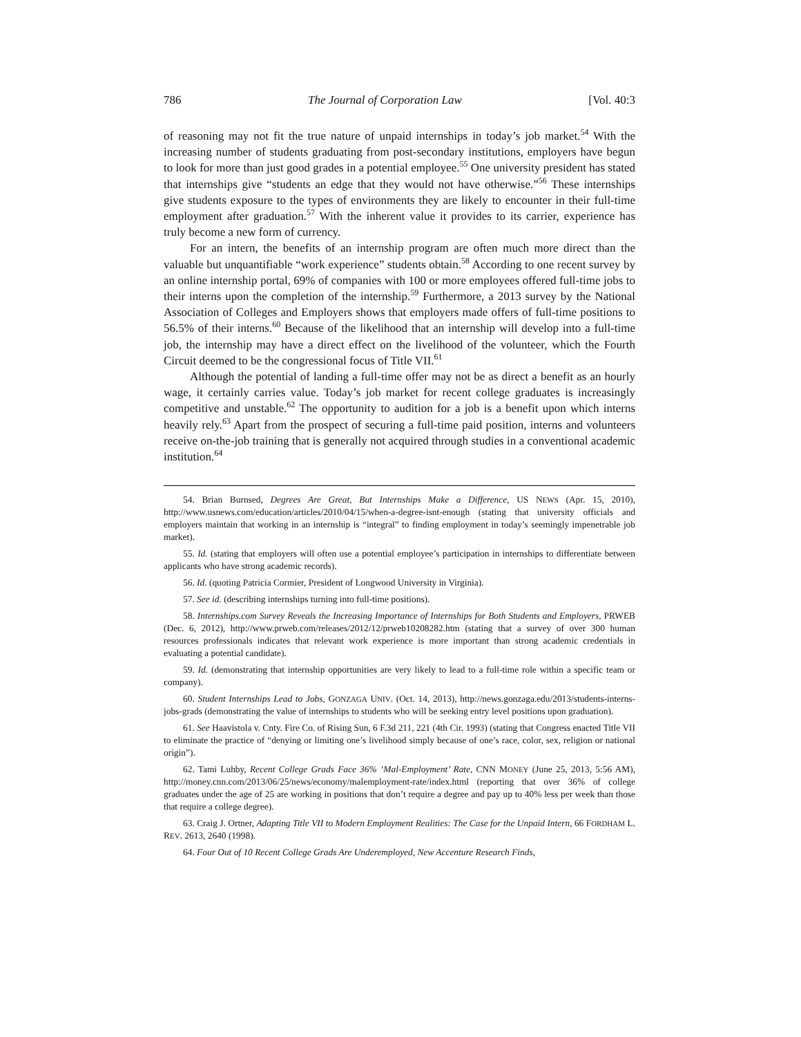786 The Journal of Corporation Law [Vol. 40:3
of reasoning may not fit the true nature of unpaid internships in today’s job market.<sup>54</sup> With the increasing number of students graduating from post-secondary institutions, employers have begun to look for more than just good grades in a potential employee.<sup>55</sup> One university president has stated that internships give “students an edge that they would not have otherwise.”<sup>56</sup> These internships give students exposure to the types of environments they are likely to encounter in their full-time employment after graduation.<sup>57</sup> With the inherent value it provides to its carrier, experience has truly become a new form of currency.
For an intern, the benefits of an internship program are often much more direct than the valuable but unquantifiable “work experience” students obtain.<sup>58</sup> According to one recent survey by an online internship portal, 69% of companies with 100 or more employees offered full-time jobs to their interns upon the completion of the internship.<sup>59</sup> Furthermore, a 2013 survey by the National Association of Colleges and Employers shows that employers made offers of full-time positions to 56.5% of their interns.<sup>60</sup> Because of the likelihood that an internship will develop into a full-time job, the internship may have a direct effect on the livelihood of the volunteer, which the Fourth Circuit deemed to be the congressional focus of Title VII.<sup>61</sup>
Although the potential of landing a full-time offer may not be as direct a benefit as an hourly wage, it certainly carries value. Today’s job market for recent college graduates is increasingly competitive and unstable.<sup>62</sup> The opportunity to audition for a job is a benefit upon which interns heavily rely.<sup>63</sup> Apart from the prospect of securing a full-time paid position, interns and volunteers receive on-the-job training that is generally not acquired through studies in a conventional academic institution.<sup>64</sup>
54. Brian Burnsed, Degrees Are Great, But Internships Make a Difference, US NEWS (Apr. 15, 2010), http://www.usnews.com/education/articles/2010/04/15/when-a-degree-isnt-enough (stating that university officials and employers maintain that working in an internship is “integral” to finding employment in today’s seemingly impenetrable job market).
55. Id. (stating that employers will often use a potential employee’s participation in internships to differentiate between applicants who have strong academic records).
56. Id. (quoting Patricia Cormier, President of Longwood University in Virginia).
57. See id. (describing internships turning into full-time positions).
58. Internships.com Survey Reveals the Increasing Importance of Internships for Both Students and Employers, PRWEB (Dec. 6, 2012), http://www.prweb.com/releases/2012/12/prweb10208282.htm (stating that a survey of over 300 human resources professionals indicates that relevant work experience is more important than strong academic credentials in evaluating a potential candidate).
59. Id. (demonstrating that internship opportunities are very likely to lead to a full-time role within a specific team or company).
60. Student Internships Lead to Jobs, GONZAGA UNIV. (Oct. 14, 2013), http://news.gonzaga.edu/2013/students-interns-jobs-grads (demonstrating the value of internships to students who will be seeking entry level positions upon graduation).
61. See Haavistola v. Cnty. Fire Co. of Rising Sun, 6 F.3d 211, 221 (4th Cir. 1993) (stating that Congress enacted Title VII to eliminate the practice of “denying or limiting one’s livelihood simply because of one’s race, color, sex, religion or national origin”).
62. Tami Luhby, Recent College Grads Face 36% ‘Mal-Employment’ Rate, CNN MONEY (June 25, 2013, 5:56 AM), http://money.cnn.com/2013/06/25/news/economy/malemployment-rate/index.html (reporting that over 36% of college graduates under the age of 25 are working in positions that don’t require a degree and pay up to 40% less per week than those that require a college degree).
63. Craig J. Ortner, Adapting Title VII to Modern Employment Realities: The Case for the Unpaid Intern, 66 FORDHAM L. REV. 2613, 2640 (1998).
64. Four Out of 10 Recent College Grads Are Underemployed, New Accenture Research Finds,